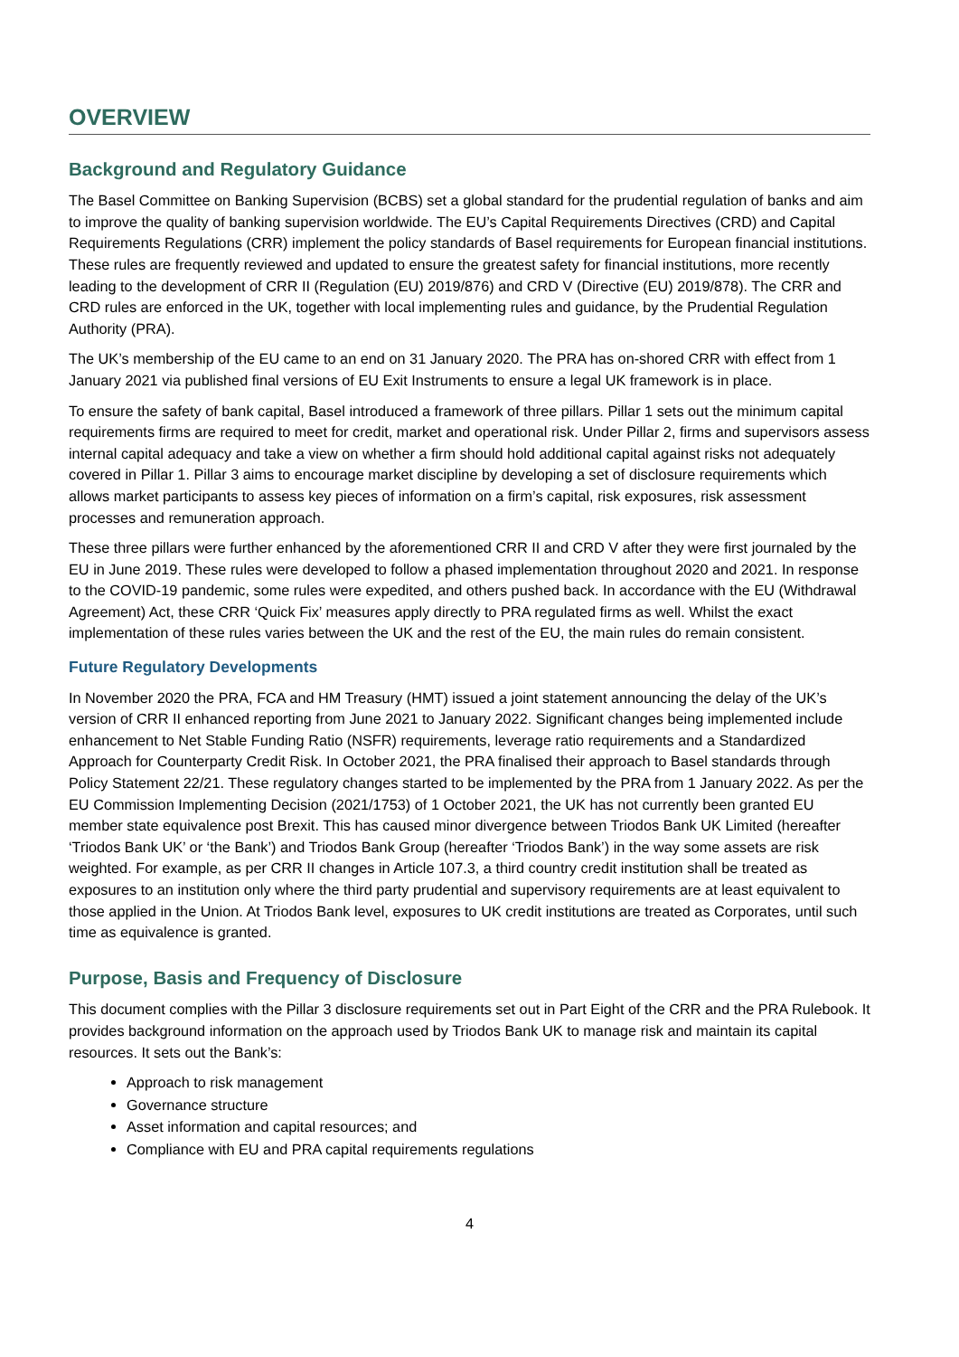OVERVIEW
Background and Regulatory Guidance
The Basel Committee on Banking Supervision (BCBS) set a global standard for the prudential regulation of banks and aim to improve the quality of banking supervision worldwide. The EU’s Capital Requirements Directives (CRD) and Capital Requirements Regulations (CRR) implement the policy standards of Basel requirements for European financial institutions. These rules are frequently reviewed and updated to ensure the greatest safety for financial institutions, more recently leading to the development of CRR II (Regulation (EU) 2019/876) and CRD V (Directive (EU) 2019/878). The CRR and CRD rules are enforced in the UK, together with local implementing rules and guidance, by the Prudential Regulation Authority (PRA).
The UK’s membership of the EU came to an end on 31 January 2020. The PRA has on-shored CRR with effect from 1 January 2021 via published final versions of EU Exit Instruments to ensure a legal UK framework is in place.
To ensure the safety of bank capital, Basel introduced a framework of three pillars. Pillar 1 sets out the minimum capital requirements firms are required to meet for credit, market and operational risk. Under Pillar 2, firms and supervisors assess internal capital adequacy and take a view on whether a firm should hold additional capital against risks not adequately covered in Pillar 1. Pillar 3 aims to encourage market discipline by developing a set of disclosure requirements which allows market participants to assess key pieces of information on a firm’s capital, risk exposures, risk assessment processes and remuneration approach.
These three pillars were further enhanced by the aforementioned CRR II and CRD V after they were first journaled by the EU in June 2019. These rules were developed to follow a phased implementation throughout 2020 and 2021. In response to the COVID-19 pandemic, some rules were expedited, and others pushed back. In accordance with the EU (Withdrawal Agreement) Act, these CRR ‘Quick Fix’ measures apply directly to PRA regulated firms as well. Whilst the exact implementation of these rules varies between the UK and the rest of the EU, the main rules do remain consistent.
Future Regulatory Developments
In November 2020 the PRA, FCA and HM Treasury (HMT) issued a joint statement announcing the delay of the UK’s version of CRR II enhanced reporting from June 2021 to January 2022. Significant changes being implemented include enhancement to Net Stable Funding Ratio (NSFR) requirements, leverage ratio requirements and a Standardized Approach for Counterparty Credit Risk. In October 2021, the PRA finalised their approach to Basel standards through Policy Statement 22/21. These regulatory changes started to be implemented by the PRA from 1 January 2022. As per the EU Commission Implementing Decision (2021/1753) of 1 October 2021, the UK has not currently been granted EU member state equivalence post Brexit. This has caused minor divergence between Triodos Bank UK Limited (hereafter ‘Triodos Bank UK’ or ‘the Bank’) and Triodos Bank Group (hereafter ‘Triodos Bank’) in the way some assets are risk weighted. For example, as per CRR II changes in Article 107.3, a third country credit institution shall be treated as exposures to an institution only where the third party prudential and supervisory requirements are at least equivalent to those applied in the Union. At Triodos Bank level, exposures to UK credit institutions are treated as Corporates, until such time as equivalence is granted.
Purpose, Basis and Frequency of Disclosure
This document complies with the Pillar 3 disclosure requirements set out in Part Eight of the CRR and the PRA Rulebook. It provides background information on the approach used by Triodos Bank UK to manage risk and maintain its capital resources. It sets out the Bank’s:
Approach to risk management
Governance structure
Asset information and capital resources; and
Compliance with EU and PRA capital requirements regulations
4